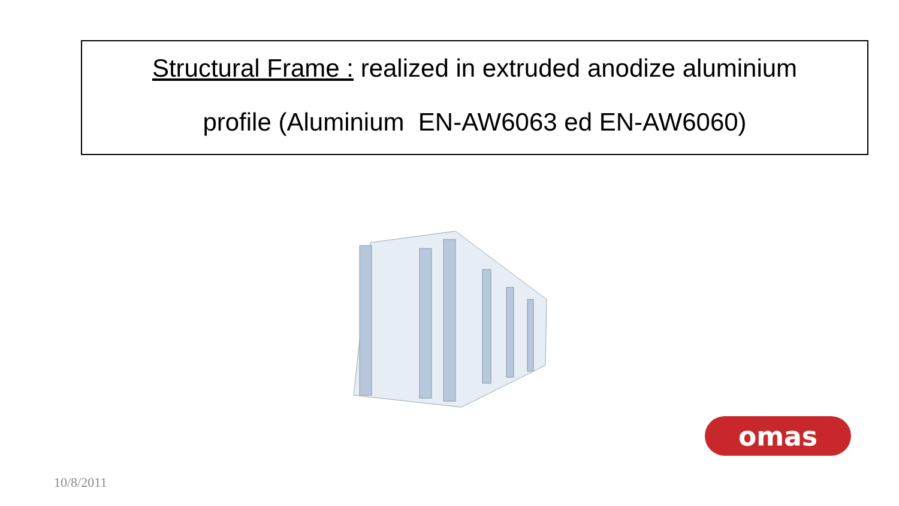Structural Frame : realized in extruded anodize aluminium
profile (Aluminium EN-AW6063 ed EN-AW6060)
omas
10/8/2011